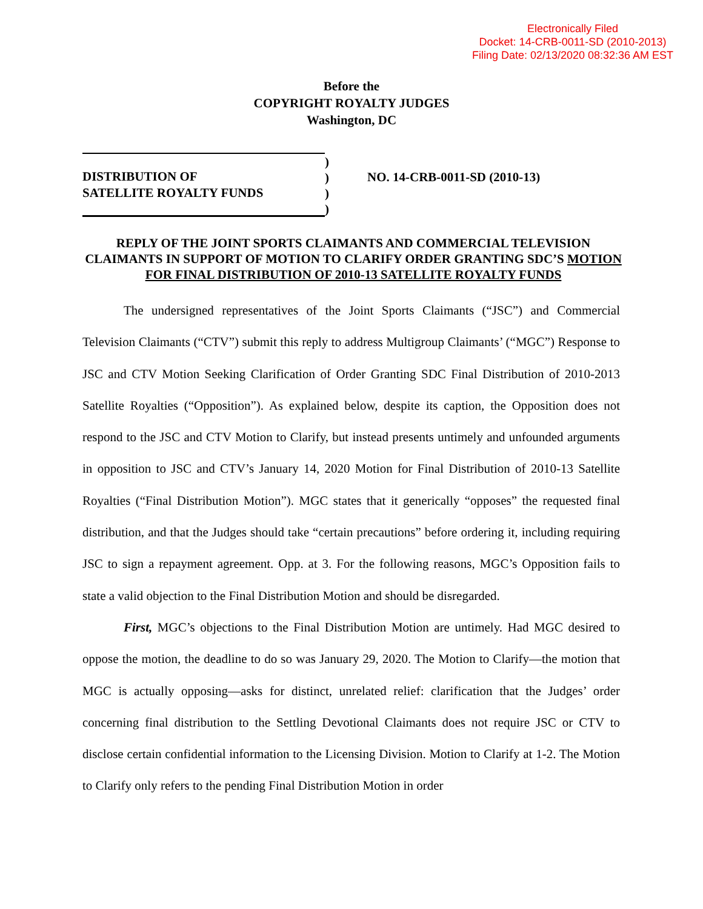Electronically Filed
Docket: 14-CRB-0011-SD (2010-2013)
Filing Date: 02/13/2020 08:32:36 AM EST
Before the
COPYRIGHT ROYALTY JUDGES
Washington, DC
DISTRIBUTION OF
SATELLITE ROYALTY FUNDS
)
)
)
)
NO. 14-CRB-0011-SD (2010-13)
REPLY OF THE JOINT SPORTS CLAIMANTS AND COMMERCIAL TELEVISION CLAIMANTS IN SUPPORT OF MOTION TO CLARIFY ORDER GRANTING SDC’S MOTION FOR FINAL DISTRIBUTION OF 2010-13 SATELLITE ROYALTY FUNDS
The undersigned representatives of the Joint Sports Claimants (“JSC”) and Commercial Television Claimants (“CTV”) submit this reply to address Multigroup Claimants’ (“MGC”) Response to JSC and CTV Motion Seeking Clarification of Order Granting SDC Final Distribution of 2010-2013 Satellite Royalties (“Opposition”). As explained below, despite its caption, the Opposition does not respond to the JSC and CTV Motion to Clarify, but instead presents untimely and unfounded arguments in opposition to JSC and CTV’s January 14, 2020 Motion for Final Distribution of 2010-13 Satellite Royalties (“Final Distribution Motion”). MGC states that it generically “opposes” the requested final distribution, and that the Judges should take “certain precautions” before ordering it, including requiring JSC to sign a repayment agreement. Opp. at 3. For the following reasons, MGC’s Opposition fails to state a valid objection to the Final Distribution Motion and should be disregarded.
First, MGC’s objections to the Final Distribution Motion are untimely. Had MGC desired to oppose the motion, the deadline to do so was January 29, 2020. The Motion to Clarify—the motion that MGC is actually opposing—asks for distinct, unrelated relief: clarification that the Judges’ order concerning final distribution to the Settling Devotional Claimants does not require JSC or CTV to disclose certain confidential information to the Licensing Division. Motion to Clarify at 1-2. The Motion to Clarify only refers to the pending Final Distribution Motion in order